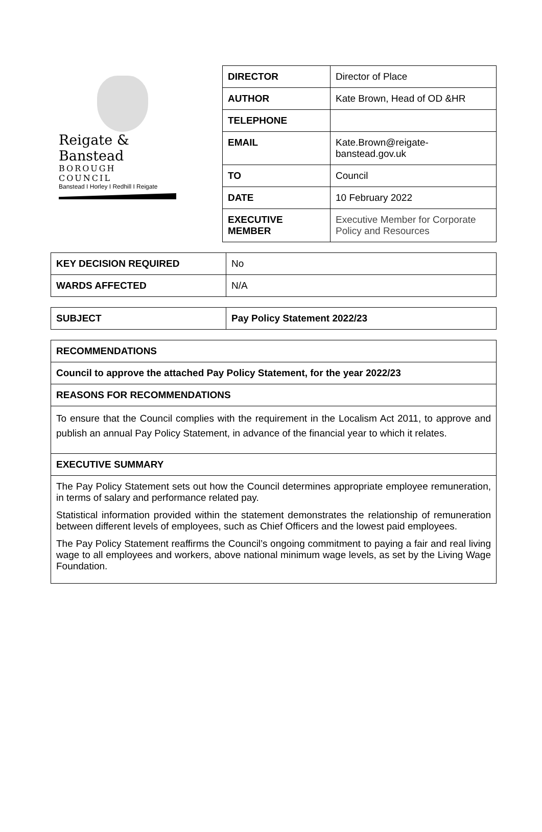Reigate & Banstead
BOROUGH COUNCIL
Banstead I Horley I Redhill I Reigate
| DIRECTOR | Director of Place |
| AUTHOR | Kate Brown, Head of OD &HR |
| TELEPHONE | |
| EMAIL | Kate.Brown@reigate- banstead.gov.uk |
| TO | Council |
| DATE | 10 February 2022 |
| EXECUTIVE MEMBER | Executive Member for Corporate Policy and Resources |
| KEY DECISION REQUIRED | No |
| WARDS AFFECTED | N/A |
| SUBJECT | Pay Policy Statement 2022/23 |
| RECOMMENDATIONS |
| Council to approve the attached Pay Policy Statement, for the year 2022/23 |
| REASONS FOR RECOMMENDATIONS |
| To ensure that the Council complies with the requirement in the Localism Act 2011, to approve and publish an annual Pay Policy Statement, in advance of the financial year to which it relates. |
| EXECUTIVE SUMMARY |
| The Pay Policy Statement sets out how the Council determines appropriate employee remuneration, in terms of salary and performance related pay. Statistical information provided within the statement demonstrates the relationship of remuneration between different levels of employees, such as Chief Officers and the lowest paid employees. The Pay Policy Statement reaffirms the Council’s ongoing commitment to paying a fair and real living wage to all employees and workers, above national minimum wage levels, as set by the Living Wage Foundation. |